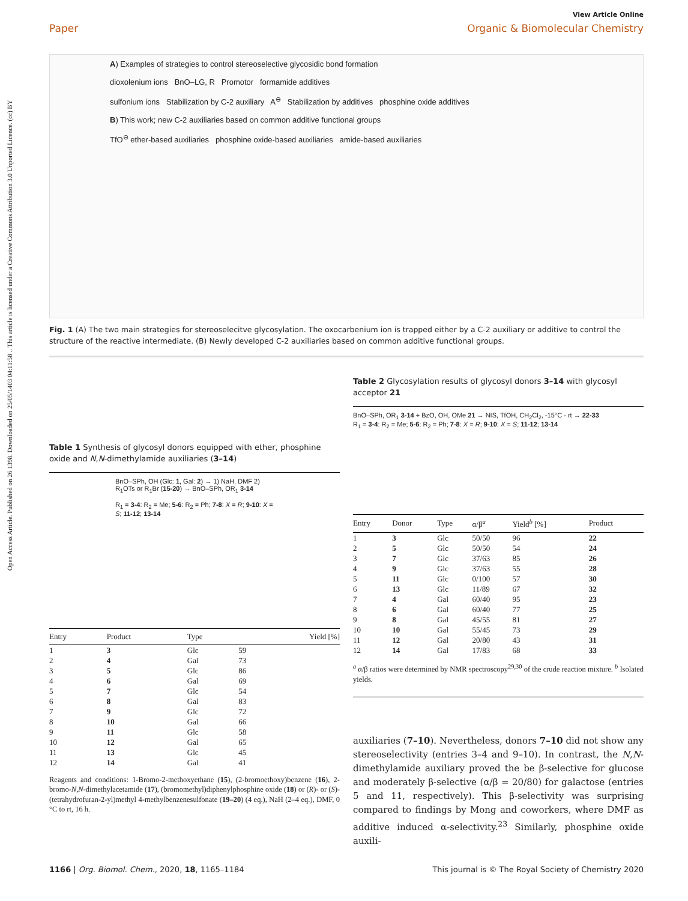View Article Online
Paper Organic & Biomolecular Chemistry
Open Access Article. Published on 26 1398. Downloaded on 25/05/1403 04:11:58 .. This article is licensed under a Creative Commons Attribution 3.0 Unported Licence. (cc) BY
A) Examples of strategies to control stereoselective glycosidic bond formation
dioxolenium ions BnO–LG, R Promotor formamide additives
sulfonium ions Stabilization by C-2 auxiliary A<sup>⊖</sup> Stabilization by additives phosphine oxide additives
B) This work; new C-2 auxiliaries based on common additive functional groups
TfO<sup>⊖</sup> ether-based auxiliaries phosphine oxide-based auxiliaries amide-based auxiliaries
Fig. 1 (A) The two main strategies for stereoselecitve glycosylation. The oxocarbenium ion is trapped either by a C-2 auxiliary or additive to control the structure of the reactive intermediate. (B) Newly developed C-2 auxiliaries based on common additive functional groups.
Table 1 Synthesis of glycosyl donors equipped with ether, phosphine oxide and N,N-dimethylamide auxiliaries (3–14)
BnO–SPh, OH (Glc: 1, Gal: 2) → 1) NaH, DMF 2) R<sub>1</sub>OTs or R<sub>1</sub>Br (15-20) → BnO–SPh, OR<sub>1</sub> 3-14
R<sub>1</sub> = 3-4: R<sub>2</sub> = Me; 5-6: R<sub>2</sub> = Ph; 7-8: X = R; 9-10: X = S; 11-12; 13-14
| Entry | Product | Type | Yield [%] |
| --- | --- | --- | --- |
| 1 | 3 | Glc | 59 |
| 2 | 4 | Gal | 73 |
| 3 | 5 | Glc | 86 |
| 4 | 6 | Gal | 69 |
| 5 | 7 | Glc | 54 |
| 6 | 8 | Gal | 83 |
| 7 | 9 | Glc | 72 |
| 8 | 10 | Gal | 66 |
| 9 | 11 | Glc | 58 |
| 10 | 12 | Gal | 65 |
| 11 | 13 | Glc | 45 |
| 12 | 14 | Gal | 41 |
Reagents and conditions: 1-Bromo-2-methoxyethane (15), (2-bromoethoxy)benzene (16), 2-bromo-N,N-dimethylacetamide (17), (bromomethyl)diphenylphosphine oxide (18) or (R)- or (S)-(tetrahydrofuran-2-yl)methyl 4-methylbenzenesulfonate (19–20) (4 eq.), NaH (2–4 eq.), DMF, 0 °C to rt, 16 h.
Table 2 Glycosylation results of glycosyl donors 3–14 with glycosyl acceptor 21
BnO–SPh, OR<sub>1</sub> 3-14 + BzO, OH, OMe 21 → NIS, TfOH, CH<sub>2</sub>Cl<sub>2</sub>, -15°C - rt → 22-33
R<sub>1</sub> = 3-4: R<sub>2</sub> = Me; 5-6: R<sub>2</sub> = Ph; 7-8: X = R; 9-10: X = S; 11-12; 13-14
| Entry | Donor | Type | α/β<sup>a</sup> | Yield<sup>b</sup> [%] | Product |
| --- | --- | --- | --- | --- | --- |
| 1 | 3 | Glc | 50/50 | 96 | 22 |
| 2 | 5 | Glc | 50/50 | 54 | 24 |
| 3 | 7 | Glc | 37/63 | 85 | 26 |
| 4 | 9 | Glc | 37/63 | 55 | 28 |
| 5 | 11 | Glc | 0/100 | 57 | 30 |
| 6 | 13 | Glc | 11/89 | 67 | 32 |
| 7 | 4 | Gal | 60/40 | 95 | 23 |
| 8 | 6 | Gal | 60/40 | 77 | 25 |
| 9 | 8 | Gal | 45/55 | 81 | 27 |
| 10 | 10 | Gal | 55/45 | 73 | 29 |
| 11 | 12 | Gal | 20/80 | 43 | 31 |
| 12 | 14 | Gal | 17/83 | 68 | 33 |
<sup>a</sup> α/β ratios were determined by NMR spectroscopy<sup>29,30</sup> of the crude reaction mixture. <sup>b</sup> Isolated yields.
auxiliaries (7–10). Nevertheless, donors 7–10 did not show any stereoselectivity (entries 3–4 and 9–10). In contrast, the N,N-dimethylamide auxiliary proved the be β-selective for glucose and moderately β-selective (α/β = 20/80) for galactose (entries 5 and 11, respectively). This β-selectivity was surprising compared to findings by Mong and coworkers, where DMF as additive induced α-selectivity.<sup>23</sup> Similarly, phosphine oxide auxili-
1166 | Org. Biomol. Chem., 2020, 18, 1165–1184 This journal is © The Royal Society of Chemistry 2020